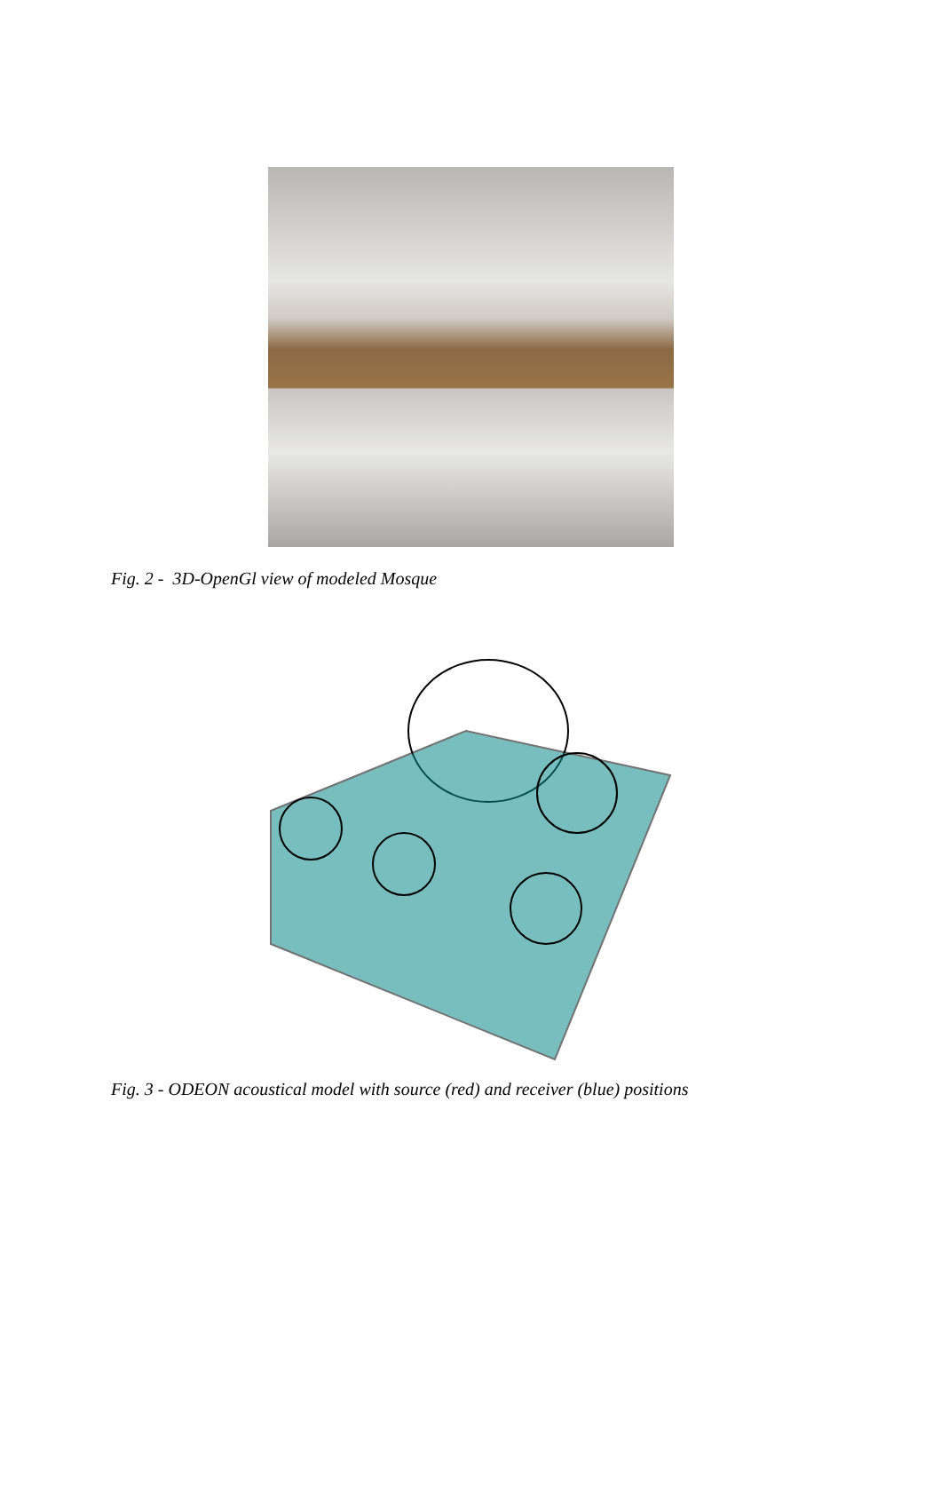Fig. 2 - 3D-OpenGl view of modeled Mosque
Fig. 3 - ODEON acoustical model with source (red) and receiver (blue) positions